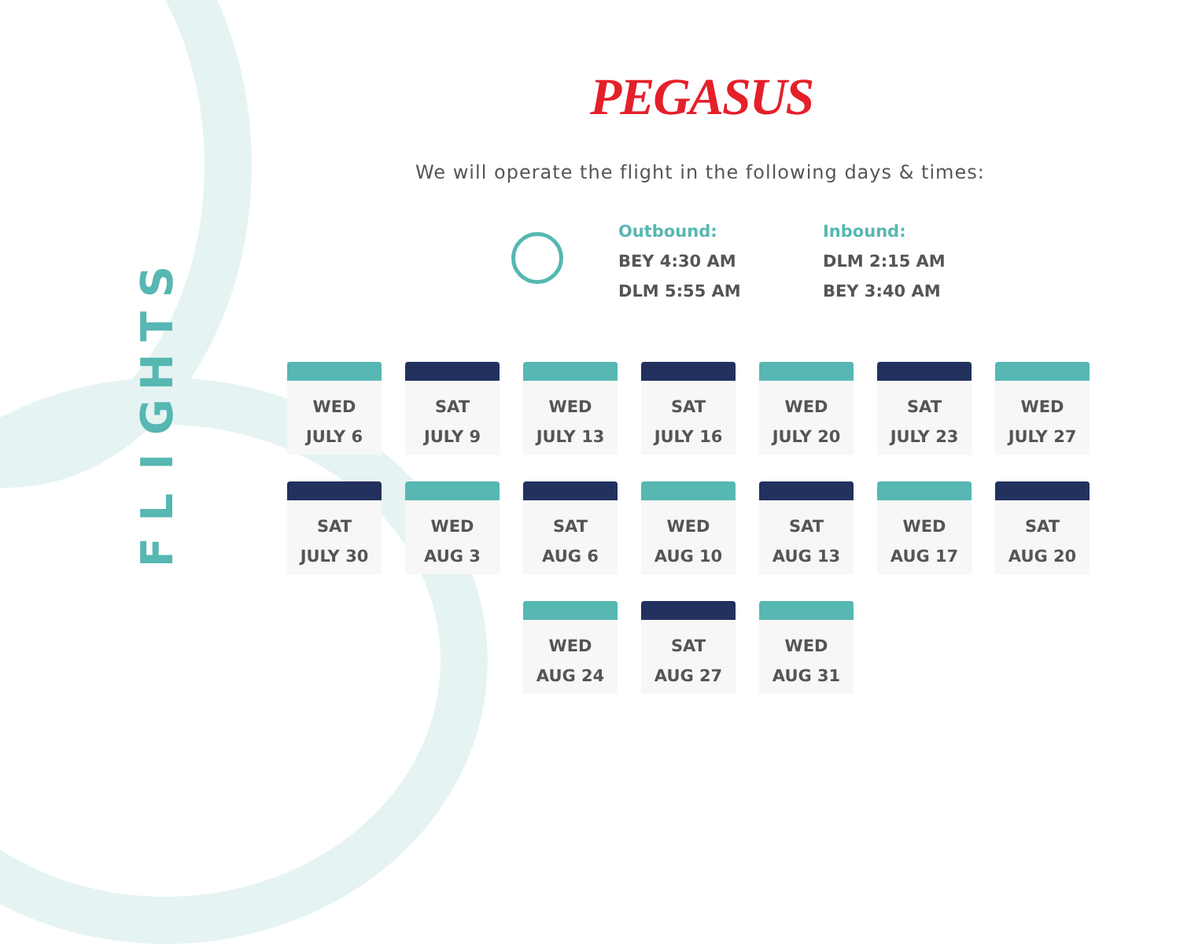FLIGHTS
PEGASUS
We will operate the flight in the following days & times:
Outbound:
BEY 4:30 AM
DLM 5:55 AM
Inbound:
DLM 2:15 AM
BEY 3:40 AM
WED
JULY 6
SAT
JULY 9
WED
JULY 13
SAT
JULY 16
WED
JULY 20
SAT
JULY 23
WED
JULY 27
SAT
JULY 30
WED
AUG 3
SAT
AUG 6
WED
AUG 10
SAT
AUG 13
WED
AUG 17
SAT
AUG 20
WED
AUG 24
SAT
AUG 27
WED
AUG 31